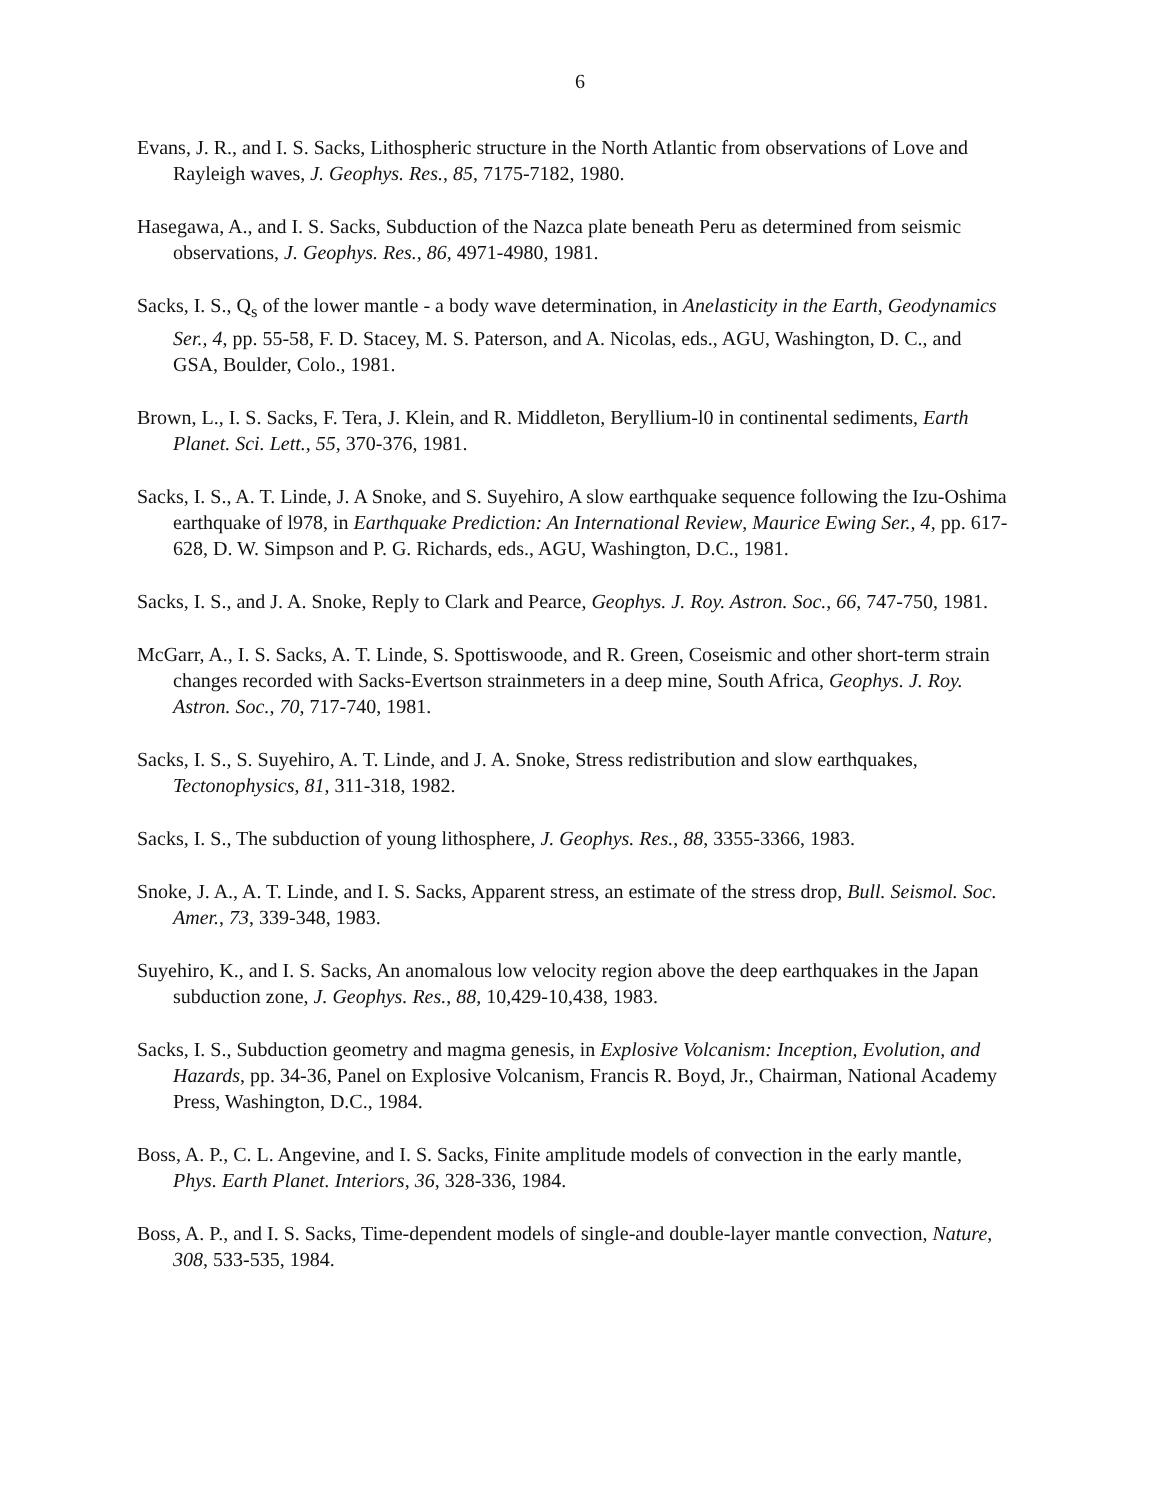6
Evans, J. R., and I. S. Sacks, Lithospheric structure in the North Atlantic from observations of Love and Rayleigh waves, J. Geophys. Res., 85, 7175-7182, 1980.
Hasegawa, A., and I. S. Sacks, Subduction of the Nazca plate beneath Peru as determined from seismic observations, J. Geophys. Res., 86, 4971-4980, 1981.
Sacks, I. S., Q<sub>s</sub> of the lower mantle - a body wave determination, in Anelasticity in the Earth, Geodynamics Ser., 4, pp. 55-58, F. D. Stacey, M. S. Paterson, and A. Nicolas, eds., AGU, Washington, D. C., and GSA, Boulder, Colo., 1981.
Brown, L., I. S. Sacks, F. Tera, J. Klein, and R. Middleton, Beryllium-l0 in continental sediments, Earth Planet. Sci. Lett., 55, 370-376, 1981.
Sacks, I. S., A. T. Linde, J. A Snoke, and S. Suyehiro, A slow earthquake sequence following the Izu-Oshima earthquake of l978, in Earthquake Prediction: An International Review, Maurice Ewing Ser., 4, pp. 617-628, D. W. Simpson and P. G. Richards, eds., AGU, Washington, D.C., 1981.
Sacks, I. S., and J. A. Snoke, Reply to Clark and Pearce, Geophys. J. Roy. Astron. Soc., 66, 747-750, 1981.
McGarr, A., I. S. Sacks, A. T. Linde, S. Spottiswoode, and R. Green, Coseismic and other short-term strain changes recorded with Sacks-Evertson strainmeters in a deep mine, South Africa, Geophys. J. Roy. Astron. Soc., 70, 717-740, 1981.
Sacks, I. S., S. Suyehiro, A. T. Linde, and J. A. Snoke, Stress redistribution and slow earthquakes, Tectonophysics, 81, 311-318, 1982.
Sacks, I. S., The subduction of young lithosphere, J. Geophys. Res., 88, 3355-3366, 1983.
Snoke, J. A., A. T. Linde, and I. S. Sacks, Apparent stress, an estimate of the stress drop, Bull. Seismol. Soc. Amer., 73, 339-348, 1983.
Suyehiro, K., and I. S. Sacks, An anomalous low velocity region above the deep earthquakes in the Japan subduction zone, J. Geophys. Res., 88, 10,429-10,438, 1983.
Sacks, I. S., Subduction geometry and magma genesis, in Explosive Volcanism: Inception, Evolution, and Hazards, pp. 34-36, Panel on Explosive Volcanism, Francis R. Boyd, Jr., Chairman, National Academy Press, Washington, D.C., 1984.
Boss, A. P., C. L. Angevine, and I. S. Sacks, Finite amplitude models of convection in the early mantle, Phys. Earth Planet. Interiors, 36, 328-336, 1984.
Boss, A. P., and I. S. Sacks, Time-dependent models of single-and double-layer mantle convection, Nature, 308, 533-535, 1984.